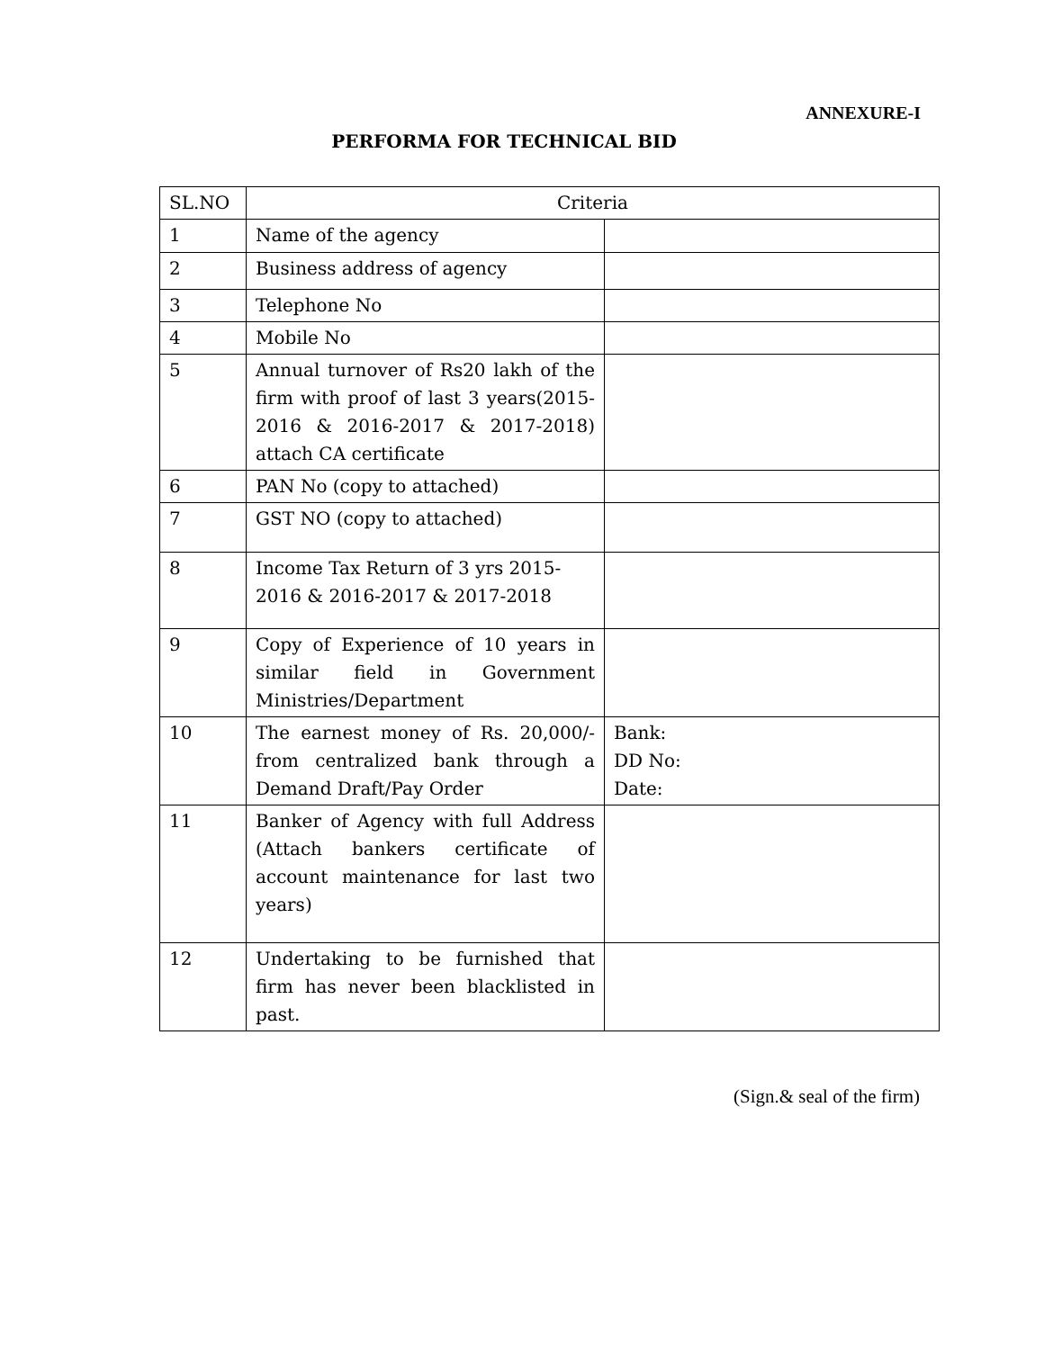ANNEXURE-I
PERFORMA FOR TECHNICAL BID
| SL.NO | Criteria | |
| --- | --- | --- |
| 1 | Name of the agency | |
| 2 | Business address of agency | |
| 3 | Telephone No | |
| 4 | Mobile No | |
| 5 | Annual turnover of Rs20 lakh of the firm with proof of last 3 years(2015-2016 & 2016-2017 & 2017-2018) attach CA certificate | |
| 6 | PAN No (copy to attached) | |
| 7 | GST NO (copy to attached) | |
| 8 | Income Tax Return of 3 yrs 2015-2016 & 2016-2017 & 2017-2018 | |
| 9 | Copy of Experience of 10 years in similar field in Government Ministries/Department | |
| 10 | The earnest money of Rs. 20,000/-from centralized bank through a Demand Draft/Pay Order | Bank: DD No: Date: |
| 11 | Banker of Agency with full Address (Attach bankers certificate of account maintenance for last two years) | |
| 12 | Undertaking to be furnished that firm has never been blacklisted in past. | |
(Sign.& seal of the firm)